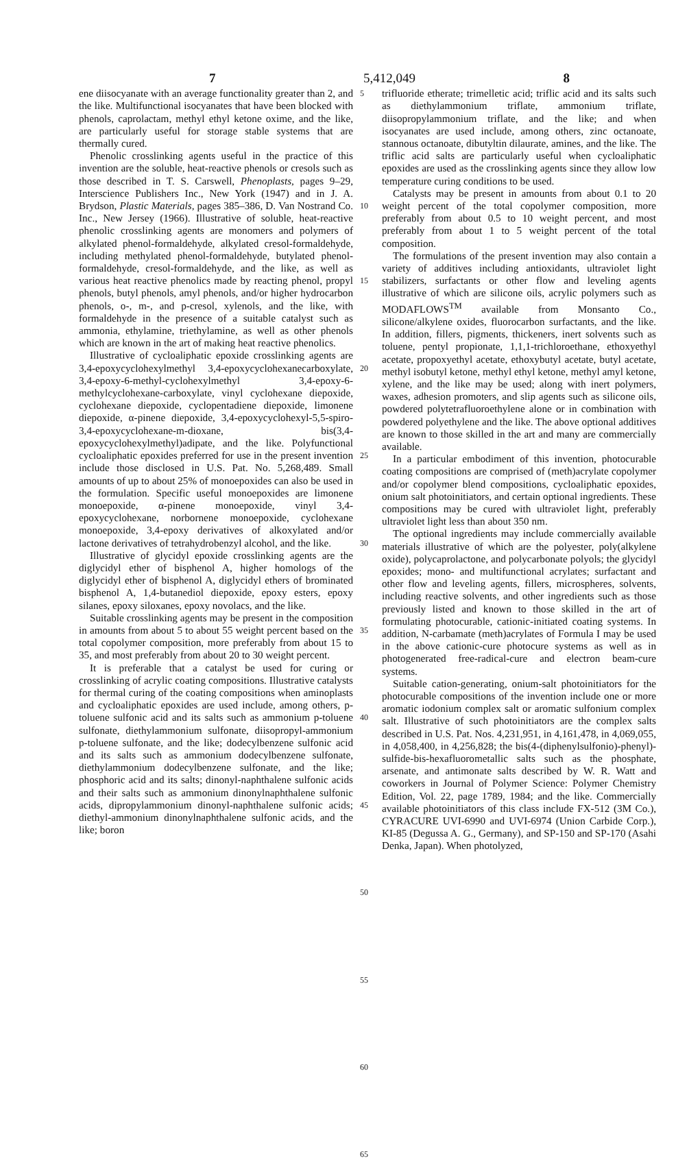7 5,412,049 8
ene diisocyanate with an average functionality greater than 2, and the like. Multifunctional isocyanates that have been blocked with phenols, caprolactam, methyl ethyl ketone oxime, and the like, are particularly useful for storage stable systems that are thermally cured.
Phenolic crosslinking agents useful in the practice of this invention are the soluble, heat-reactive phenols or cresols such as those described in T. S. Carswell, Phenoplasts, pages 9–29, Interscience Publishers Inc., New York (1947) and in J. A. Brydson, Plastic Materials, pages 385–386, D. Van Nostrand Co. Inc., New Jersey (1966). Illustrative of soluble, heat-reactive phenolic crosslinking agents are monomers and polymers of alkylated phenol-formaldehyde, alkylated cresol-formaldehyde, including methylated phenol-formaldehyde, butylated phenol-formaldehyde, cresol-formaldehyde, and the like, as well as various heat reactive phenolics made by reacting phenol, propyl phenols, butyl phenols, amyl phenols, and/or higher hydrocarbon phenols, o-, m-, and p-cresol, xylenols, and the like, with formaldehyde in the presence of a suitable catalyst such as ammonia, ethylamine, triethylamine, as well as other phenols which are known in the art of making heat reactive phenolics.
Illustrative of cycloaliphatic epoxide crosslinking agents are 3,4-epoxycyclohexylmethyl 3,4-epoxycyclohexanecarboxylate, 3,4-epoxy-6-methyl-cyclohexylmethyl 3,4-epoxy-6-methylcyclohexane-carboxylate, vinyl cyclohexane diepoxide, cyclohexane diepoxide, cyclopentadiene diepoxide, limonene diepoxide, α-pinene diepoxide, 3,4-epoxycyclohexyl-5,5-spiro-3,4-epoxycyclohexane-m-dioxane, bis(3,4-epoxycyclohexylmethyl)adipate, and the like. Polyfunctional cycloaliphatic epoxides preferred for use in the present invention include those disclosed in U.S. Pat. No. 5,268,489. Small amounts of up to about 25% of monoepoxides can also be used in the formulation. Specific useful monoepoxides are limonene monoepoxide, α-pinene monoepoxide, vinyl 3,4-epoxycyclohexane, norbornene monoepoxide, cyclohexane monoepoxide, 3,4-epoxy derivatives of alkoxylated and/or lactone derivatives of tetrahydrobenzyl alcohol, and the like.
Illustrative of glycidyl epoxide crosslinking agents are the diglycidyl ether of bisphenol A, higher homologs of the diglycidyl ether of bisphenol A, diglycidyl ethers of brominated bisphenol A, 1,4-butanediol diepoxide, epoxy esters, epoxy silanes, epoxy siloxanes, epoxy novolacs, and the like.
Suitable crosslinking agents may be present in the composition in amounts from about 5 to about 55 weight percent based on the total copolymer composition, more preferably from about 15 to 35, and most preferably from about 20 to 30 weight percent.
It is preferable that a catalyst be used for curing or crosslinking of acrylic coating compositions. Illustrative catalysts for thermal curing of the coating compositions when aminoplasts and cycloaliphatic epoxides are used include, among others, p-toluene sulfonic acid and its salts such as ammonium p-toluene sulfonate, diethylammonium sulfonate, diisopropyl-ammonium p-toluene sulfonate, and the like; dodecylbenzene sulfonic acid and its salts such as ammonium dodecylbenzene sulfonate, diethylammonium dodecylbenzene sulfonate, and the like; phosphoric acid and its salts; dinonyl-naphthalene sulfonic acids and their salts such as ammonium dinonylnaphthalene sulfonic acids, dipropylammonium dinonyl-naphthalene sulfonic acids; diethyl-ammonium dinonylnaphthalene sulfonic acids, and the like; boron
5
10
15
20
25
30
35
40
45
50
55
60
65
trifluoride etherate; trimelletic acid; triflic acid and its salts such as diethylammonium triflate, ammonium triflate, diisopropylammonium triflate, and the like; and when isocyanates are used include, among others, zinc octanoate, stannous octanoate, dibutyltin dilaurate, amines, and the like. The triflic acid salts are particularly useful when cycloaliphatic epoxides are used as the crosslinking agents since they allow low temperature curing conditions to be used.
Catalysts may be present in amounts from about 0.1 to 20 weight percent of the total copolymer composition, more preferably from about 0.5 to 10 weight percent, and most preferably from about 1 to 5 weight percent of the total composition.
The formulations of the present invention may also contain a variety of additives including antioxidants, ultraviolet light stabilizers, surfactants or other flow and leveling agents illustrative of which are silicone oils, acrylic polymers such as MODAFLOWS<sup>TM</sup> available from Monsanto Co., silicone/alkylene oxides, fluorocarbon surfactants, and the like. In addition, fillers, pigments, thickeners, inert solvents such as toluene, pentyl propionate, 1,1,1-trichloroethane, ethoxyethyl acetate, propoxyethyl acetate, ethoxybutyl acetate, butyl acetate, methyl isobutyl ketone, methyl ethyl ketone, methyl amyl ketone, xylene, and the like may be used; along with inert polymers, waxes, adhesion promoters, and slip agents such as silicone oils, powdered polytetrafluoroethylene alone or in combination with powdered polyethylene and the like. The above optional additives are known to those skilled in the art and many are commercially available.
In a particular embodiment of this invention, photocurable coating compositions are comprised of (meth)acrylate copolymer and/or copolymer blend compositions, cycloaliphatic epoxides, onium salt photoinitiators, and certain optional ingredients. These compositions may be cured with ultraviolet light, preferably ultraviolet light less than about 350 nm.
The optional ingredients may include commercially available materials illustrative of which are the polyester, poly(alkylene oxide), polycaprolactone, and polycarbonate polyols; the glycidyl epoxides; mono- and multifunctional acrylates; surfactant and other flow and leveling agents, fillers, microspheres, solvents, including reactive solvents, and other ingredients such as those previously listed and known to those skilled in the art of formulating photocurable, cationic-initiated coating systems. In addition, N-carbamate (meth)acrylates of Formula I may be used in the above cationic-cure photocure systems as well as in photogenerated free-radical-cure and electron beam-cure systems.
Suitable cation-generating, onium-salt photoinitiators for the photocurable compositions of the invention include one or more aromatic iodonium complex salt or aromatic sulfonium complex salt. Illustrative of such photoinitiators are the complex salts described in U.S. Pat. Nos. 4,231,951, in 4,161,478, in 4,069,055, in 4,058,400, in 4,256,828; the bis(4-(diphenylsulfonio)-phenyl)- sulfide-bis-hexafluorometallic salts such as the phosphate, arsenate, and antimonate salts described by W. R. Watt and coworkers in Journal of Polymer Science: Polymer Chemistry Edition, Vol. 22, page 1789, 1984; and the like. Commercially available photoinitiators of this class include FX-512 (3M Co.), CYRACURE UVI-6990 and UVI-6974 (Union Carbide Corp.), KI-85 (Degussa A. G., Germany), and SP-150 and SP-170 (Asahi Denka, Japan). When photolyzed,